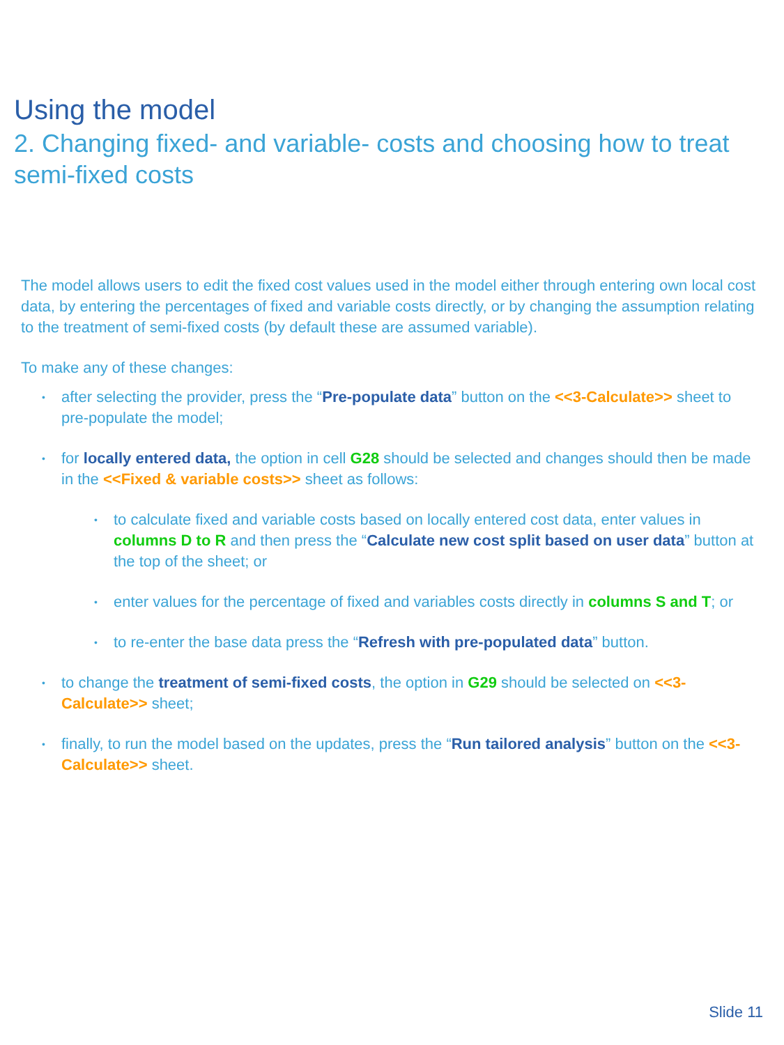Using the model
2. Changing fixed- and variable- costs and choosing how to treat semi-fixed costs
The model allows users to edit the fixed cost values used in the model either through entering own local cost data, by entering the percentages of fixed and variable costs directly, or by changing the assumption relating to the treatment of semi-fixed costs (by default these are assumed variable).
To make any of these changes:
• after selecting the provider, press the “Pre-populate data” button on the <<3-Calculate>> sheet to pre-populate the model;
• for locally entered data, the option in cell G28 should be selected and changes should then be made in the <<Fixed & variable costs>> sheet as follows:
• to calculate fixed and variable costs based on locally entered cost data, enter values in columns D to R and then press the “Calculate new cost split based on user data” button at the top of the sheet; or
• enter values for the percentage of fixed and variables costs directly in columns S and T; or
• to re-enter the base data press the “Refresh with pre-populated data” button.
• to change the treatment of semi-fixed costs, the option in G29 should be selected on <<3-Calculate>> sheet;
• finally, to run the model based on the updates, press the “Run tailored analysis” button on the <<3-Calculate>> sheet.
Slide 11